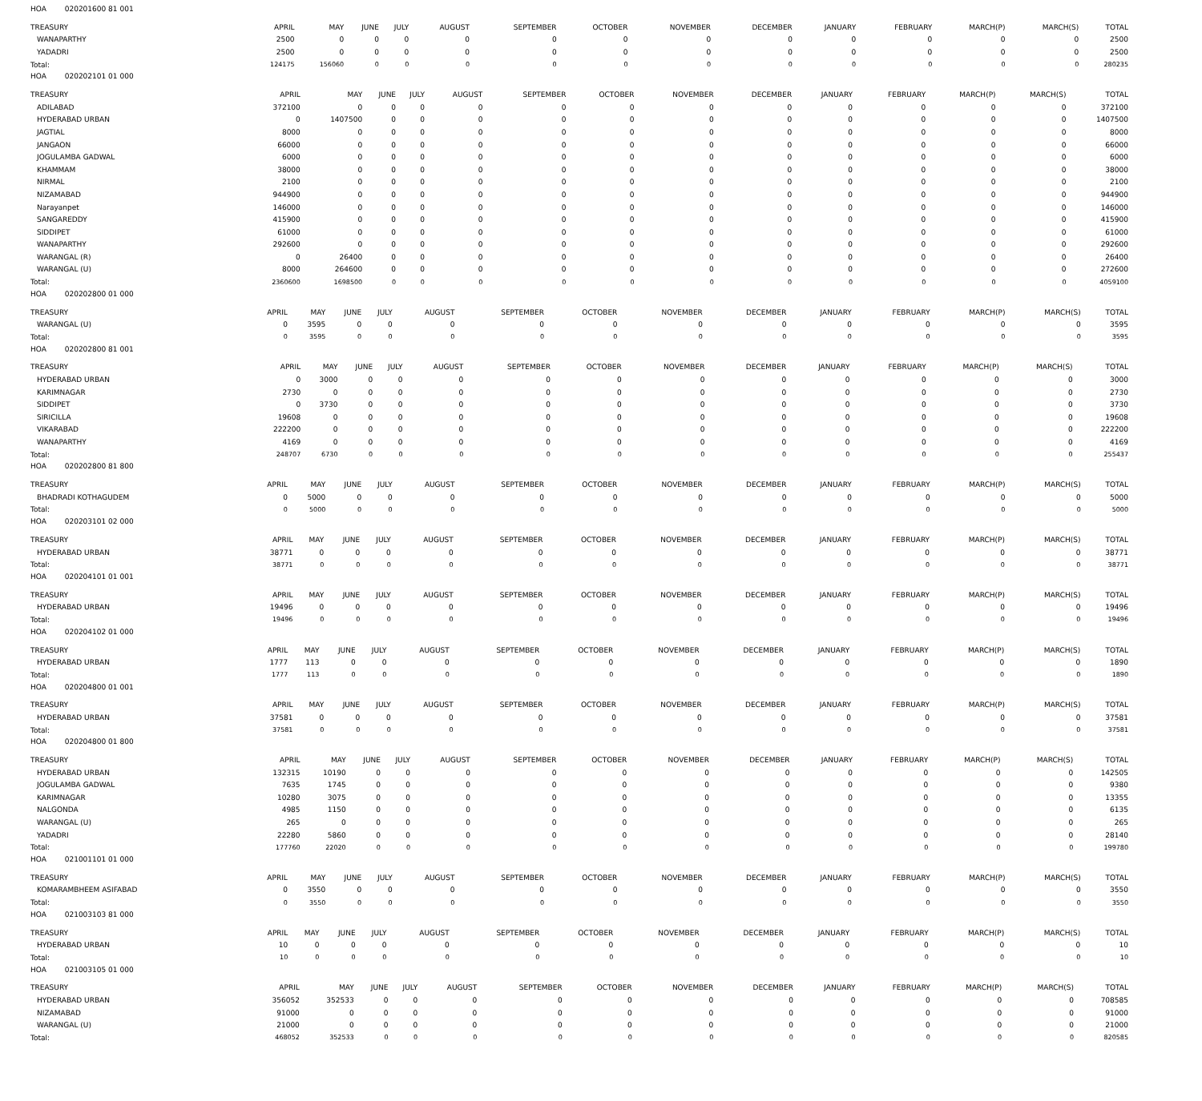HOA 020201600 81 001
| TREASURY | APRIL | MAY | JUNE | JULY | AUGUST | SEPTEMBER | OCTOBER | NOVEMBER | DECEMBER | JANUARY | FEBRUARY | MARCH(P) | MARCH(S) | TOTAL |
| --- | --- | --- | --- | --- | --- | --- | --- | --- | --- | --- | --- | --- | --- | --- |
| WANAPARTHY | 2500 | 0 | 0 | 0 | 0 | 0 | 0 | 0 | 0 | 0 | 0 | 0 | 0 | 2500 |
| YADADRI | 2500 | 0 | 0 | 0 | 0 | 0 | 0 | 0 | 0 | 0 | 0 | 0 | 0 | 2500 |
| Total: | 124175 | 156060 | 0 | 0 | 0 | 0 | 0 | 0 | 0 | 0 | 0 | 0 | 0 | 280235 |
HOA 020202101 01 000
| TREASURY | APRIL | MAY | JUNE | JULY | AUGUST | SEPTEMBER | OCTOBER | NOVEMBER | DECEMBER | JANUARY | FEBRUARY | MARCH(P) | MARCH(S) | TOTAL |
| --- | --- | --- | --- | --- | --- | --- | --- | --- | --- | --- | --- | --- | --- | --- |
| ADILABAD | 372100 | 0 | 0 | 0 | 0 | 0 | 0 | 0 | 0 | 0 | 0 | 0 | 0 | 372100 |
| HYDERABAD URBAN | 0 | 1407500 | 0 | 0 | 0 | 0 | 0 | 0 | 0 | 0 | 0 | 0 | 0 | 1407500 |
| JAGTIAL | 8000 | 0 | 0 | 0 | 0 | 0 | 0 | 0 | 0 | 0 | 0 | 0 | 0 | 8000 |
| JANGAON | 66000 | 0 | 0 | 0 | 0 | 0 | 0 | 0 | 0 | 0 | 0 | 0 | 0 | 66000 |
| JOGULAMBA GADWAL | 6000 | 0 | 0 | 0 | 0 | 0 | 0 | 0 | 0 | 0 | 0 | 0 | 0 | 6000 |
| KHAMMAM | 38000 | 0 | 0 | 0 | 0 | 0 | 0 | 0 | 0 | 0 | 0 | 0 | 0 | 38000 |
| NIRMAL | 2100 | 0 | 0 | 0 | 0 | 0 | 0 | 0 | 0 | 0 | 0 | 0 | 0 | 2100 |
| NIZAMABAD | 944900 | 0 | 0 | 0 | 0 | 0 | 0 | 0 | 0 | 0 | 0 | 0 | 0 | 944900 |
| Narayanpet | 146000 | 0 | 0 | 0 | 0 | 0 | 0 | 0 | 0 | 0 | 0 | 0 | 0 | 146000 |
| SANGAREDDY | 415900 | 0 | 0 | 0 | 0 | 0 | 0 | 0 | 0 | 0 | 0 | 0 | 0 | 415900 |
| SIDDIPET | 61000 | 0 | 0 | 0 | 0 | 0 | 0 | 0 | 0 | 0 | 0 | 0 | 0 | 61000 |
| WANAPARTHY | 292600 | 0 | 0 | 0 | 0 | 0 | 0 | 0 | 0 | 0 | 0 | 0 | 0 | 292600 |
| WARANGAL (R) | 0 | 26400 | 0 | 0 | 0 | 0 | 0 | 0 | 0 | 0 | 0 | 0 | 0 | 26400 |
| WARANGAL (U) | 8000 | 264600 | 0 | 0 | 0 | 0 | 0 | 0 | 0 | 0 | 0 | 0 | 0 | 272600 |
| Total: | 2360600 | 1698500 | 0 | 0 | 0 | 0 | 0 | 0 | 0 | 0 | 0 | 0 | 0 | 4059100 |
HOA 020202800 01 000
| TREASURY | APRIL | MAY | JUNE | JULY | AUGUST | SEPTEMBER | OCTOBER | NOVEMBER | DECEMBER | JANUARY | FEBRUARY | MARCH(P) | MARCH(S) | TOTAL |
| --- | --- | --- | --- | --- | --- | --- | --- | --- | --- | --- | --- | --- | --- | --- |
| WARANGAL (U) | 0 | 3595 | 0 | 0 | 0 | 0 | 0 | 0 | 0 | 0 | 0 | 0 | 0 | 3595 |
| Total: | 0 | 3595 | 0 | 0 | 0 | 0 | 0 | 0 | 0 | 0 | 0 | 0 | 0 | 3595 |
HOA 020202800 81 001
| TREASURY | APRIL | MAY | JUNE | JULY | AUGUST | SEPTEMBER | OCTOBER | NOVEMBER | DECEMBER | JANUARY | FEBRUARY | MARCH(P) | MARCH(S) | TOTAL |
| --- | --- | --- | --- | --- | --- | --- | --- | --- | --- | --- | --- | --- | --- | --- |
| HYDERABAD URBAN | 0 | 3000 | 0 | 0 | 0 | 0 | 0 | 0 | 0 | 0 | 0 | 0 | 0 | 3000 |
| KARIMNAGAR | 2730 | 0 | 0 | 0 | 0 | 0 | 0 | 0 | 0 | 0 | 0 | 0 | 0 | 2730 |
| SIDDIPET | 0 | 3730 | 0 | 0 | 0 | 0 | 0 | 0 | 0 | 0 | 0 | 0 | 0 | 3730 |
| SIRICILLA | 19608 | 0 | 0 | 0 | 0 | 0 | 0 | 0 | 0 | 0 | 0 | 0 | 0 | 19608 |
| VIKARABAD | 222200 | 0 | 0 | 0 | 0 | 0 | 0 | 0 | 0 | 0 | 0 | 0 | 0 | 222200 |
| WANAPARTHY | 4169 | 0 | 0 | 0 | 0 | 0 | 0 | 0 | 0 | 0 | 0 | 0 | 0 | 4169 |
| Total: | 248707 | 6730 | 0 | 0 | 0 | 0 | 0 | 0 | 0 | 0 | 0 | 0 | 0 | 255437 |
HOA 020202800 81 800
| TREASURY | APRIL | MAY | JUNE | JULY | AUGUST | SEPTEMBER | OCTOBER | NOVEMBER | DECEMBER | JANUARY | FEBRUARY | MARCH(P) | MARCH(S) | TOTAL |
| --- | --- | --- | --- | --- | --- | --- | --- | --- | --- | --- | --- | --- | --- | --- |
| BHADRADI KOTHAGUDEM | 0 | 5000 | 0 | 0 | 0 | 0 | 0 | 0 | 0 | 0 | 0 | 0 | 0 | 5000 |
| Total: | 0 | 5000 | 0 | 0 | 0 | 0 | 0 | 0 | 0 | 0 | 0 | 0 | 0 | 5000 |
HOA 020203101 02 000
| TREASURY | APRIL | MAY | JUNE | JULY | AUGUST | SEPTEMBER | OCTOBER | NOVEMBER | DECEMBER | JANUARY | FEBRUARY | MARCH(P) | MARCH(S) | TOTAL |
| --- | --- | --- | --- | --- | --- | --- | --- | --- | --- | --- | --- | --- | --- | --- |
| HYDERABAD URBAN | 38771 | 0 | 0 | 0 | 0 | 0 | 0 | 0 | 0 | 0 | 0 | 0 | 0 | 38771 |
| Total: | 38771 | 0 | 0 | 0 | 0 | 0 | 0 | 0 | 0 | 0 | 0 | 0 | 0 | 38771 |
HOA 020204101 01 001
| TREASURY | APRIL | MAY | JUNE | JULY | AUGUST | SEPTEMBER | OCTOBER | NOVEMBER | DECEMBER | JANUARY | FEBRUARY | MARCH(P) | MARCH(S) | TOTAL |
| --- | --- | --- | --- | --- | --- | --- | --- | --- | --- | --- | --- | --- | --- | --- |
| HYDERABAD URBAN | 19496 | 0 | 0 | 0 | 0 | 0 | 0 | 0 | 0 | 0 | 0 | 0 | 0 | 19496 |
| Total: | 19496 | 0 | 0 | 0 | 0 | 0 | 0 | 0 | 0 | 0 | 0 | 0 | 0 | 19496 |
HOA 020204102 01 000
| TREASURY | APRIL | MAY | JUNE | JULY | AUGUST | SEPTEMBER | OCTOBER | NOVEMBER | DECEMBER | JANUARY | FEBRUARY | MARCH(P) | MARCH(S) | TOTAL |
| --- | --- | --- | --- | --- | --- | --- | --- | --- | --- | --- | --- | --- | --- | --- |
| HYDERABAD URBAN | 1777 | 113 | 0 | 0 | 0 | 0 | 0 | 0 | 0 | 0 | 0 | 0 | 0 | 1890 |
| Total: | 1777 | 113 | 0 | 0 | 0 | 0 | 0 | 0 | 0 | 0 | 0 | 0 | 0 | 1890 |
HOA 020204800 01 001
| TREASURY | APRIL | MAY | JUNE | JULY | AUGUST | SEPTEMBER | OCTOBER | NOVEMBER | DECEMBER | JANUARY | FEBRUARY | MARCH(P) | MARCH(S) | TOTAL |
| --- | --- | --- | --- | --- | --- | --- | --- | --- | --- | --- | --- | --- | --- | --- |
| HYDERABAD URBAN | 37581 | 0 | 0 | 0 | 0 | 0 | 0 | 0 | 0 | 0 | 0 | 0 | 0 | 37581 |
| Total: | 37581 | 0 | 0 | 0 | 0 | 0 | 0 | 0 | 0 | 0 | 0 | 0 | 0 | 37581 |
HOA 020204800 01 800
| TREASURY | APRIL | MAY | JUNE | JULY | AUGUST | SEPTEMBER | OCTOBER | NOVEMBER | DECEMBER | JANUARY | FEBRUARY | MARCH(P) | MARCH(S) | TOTAL |
| --- | --- | --- | --- | --- | --- | --- | --- | --- | --- | --- | --- | --- | --- | --- |
| HYDERABAD URBAN | 132315 | 10190 | 0 | 0 | 0 | 0 | 0 | 0 | 0 | 0 | 0 | 0 | 0 | 142505 |
| JOGULAMBA GADWAL | 7635 | 1745 | 0 | 0 | 0 | 0 | 0 | 0 | 0 | 0 | 0 | 0 | 0 | 9380 |
| KARIMNAGAR | 10280 | 3075 | 0 | 0 | 0 | 0 | 0 | 0 | 0 | 0 | 0 | 0 | 0 | 13355 |
| NALGONDA | 4985 | 1150 | 0 | 0 | 0 | 0 | 0 | 0 | 0 | 0 | 0 | 0 | 0 | 6135 |
| WARANGAL (U) | 265 | 0 | 0 | 0 | 0 | 0 | 0 | 0 | 0 | 0 | 0 | 0 | 0 | 265 |
| YADADRI | 22280 | 5860 | 0 | 0 | 0 | 0 | 0 | 0 | 0 | 0 | 0 | 0 | 0 | 28140 |
| Total: | 177760 | 22020 | 0 | 0 | 0 | 0 | 0 | 0 | 0 | 0 | 0 | 0 | 0 | 199780 |
HOA 021001101 01 000
| TREASURY | APRIL | MAY | JUNE | JULY | AUGUST | SEPTEMBER | OCTOBER | NOVEMBER | DECEMBER | JANUARY | FEBRUARY | MARCH(P) | MARCH(S) | TOTAL |
| --- | --- | --- | --- | --- | --- | --- | --- | --- | --- | --- | --- | --- | --- | --- |
| KOMARAMBHEEM ASIFABAD | 0 | 3550 | 0 | 0 | 0 | 0 | 0 | 0 | 0 | 0 | 0 | 0 | 0 | 3550 |
| Total: | 0 | 3550 | 0 | 0 | 0 | 0 | 0 | 0 | 0 | 0 | 0 | 0 | 0 | 3550 |
HOA 021003103 81 000
| TREASURY | APRIL | MAY | JUNE | JULY | AUGUST | SEPTEMBER | OCTOBER | NOVEMBER | DECEMBER | JANUARY | FEBRUARY | MARCH(P) | MARCH(S) | TOTAL |
| --- | --- | --- | --- | --- | --- | --- | --- | --- | --- | --- | --- | --- | --- | --- |
| HYDERABAD URBAN | 10 | 0 | 0 | 0 | 0 | 0 | 0 | 0 | 0 | 0 | 0 | 0 | 0 | 10 |
| Total: | 10 | 0 | 0 | 0 | 0 | 0 | 0 | 0 | 0 | 0 | 0 | 0 | 0 | 10 |
HOA 021003105 01 000
| TREASURY | APRIL | MAY | JUNE | JULY | AUGUST | SEPTEMBER | OCTOBER | NOVEMBER | DECEMBER | JANUARY | FEBRUARY | MARCH(P) | MARCH(S) | TOTAL |
| --- | --- | --- | --- | --- | --- | --- | --- | --- | --- | --- | --- | --- | --- | --- |
| HYDERABAD URBAN | 356052 | 352533 | 0 | 0 | 0 | 0 | 0 | 0 | 0 | 0 | 0 | 0 | 0 | 708585 |
| NIZAMABAD | 91000 | 0 | 0 | 0 | 0 | 0 | 0 | 0 | 0 | 0 | 0 | 0 | 0 | 91000 |
| WARANGAL (U) | 21000 | 0 | 0 | 0 | 0 | 0 | 0 | 0 | 0 | 0 | 0 | 0 | 0 | 21000 |
| Total: | 468052 | 352533 | 0 | 0 | 0 | 0 | 0 | 0 | 0 | 0 | 0 | 0 | 0 | 820585 |